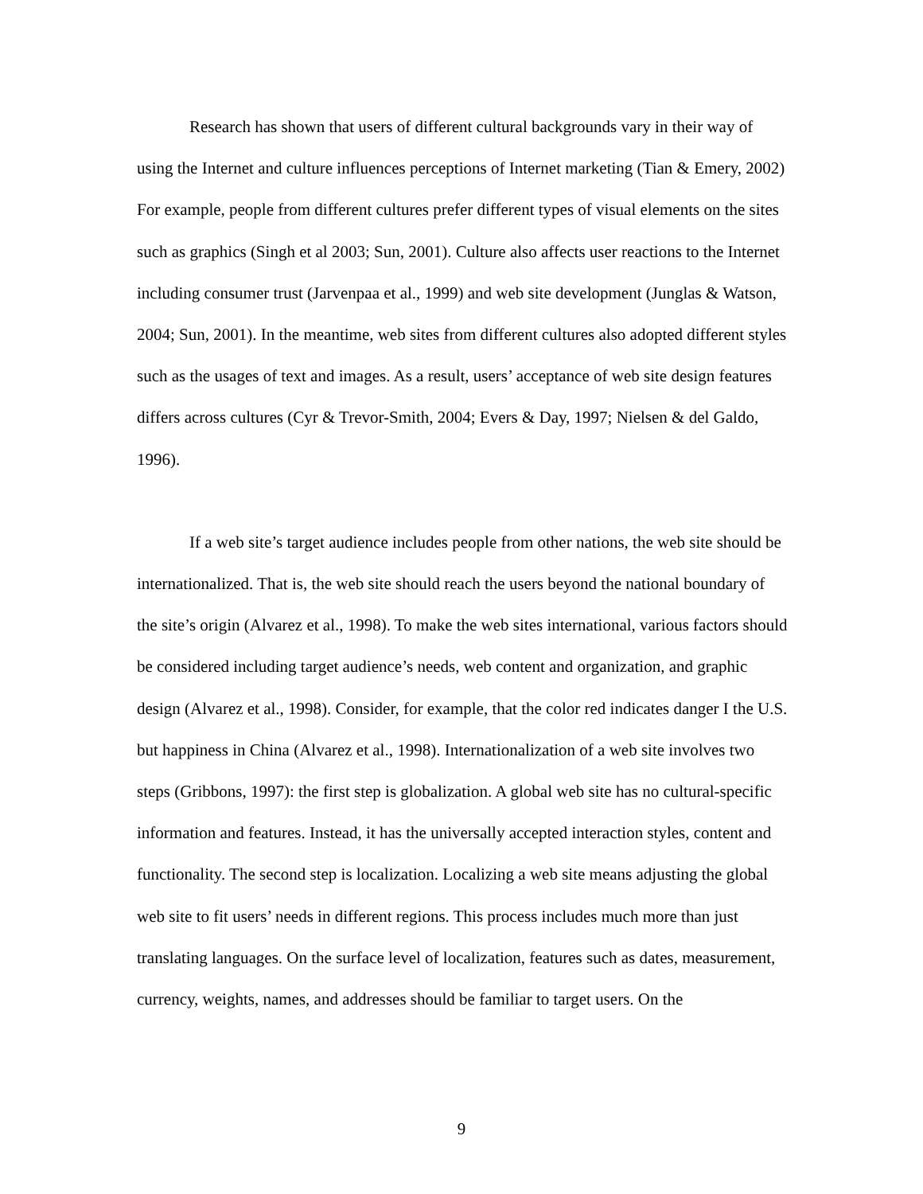Research has shown that users of different cultural backgrounds vary in their way of using the Internet and culture influences perceptions of Internet marketing (Tian & Emery, 2002) For example, people from different cultures prefer different types of visual elements on the sites such as graphics (Singh et al 2003; Sun, 2001). Culture also affects user reactions to the Internet including consumer trust (Jarvenpaa et al., 1999) and web site development (Junglas & Watson, 2004; Sun, 2001). In the meantime, web sites from different cultures also adopted different styles such as the usages of text and images. As a result, users’ acceptance of web site design features differs across cultures (Cyr & Trevor-Smith, 2004; Evers & Day, 1997; Nielsen & del Galdo, 1996).
If a web site’s target audience includes people from other nations, the web site should be internationalized. That is, the web site should reach the users beyond the national boundary of the site’s origin (Alvarez et al., 1998). To make the web sites international, various factors should be considered including target audience’s needs, web content and organization, and graphic design (Alvarez et al., 1998). Consider, for example, that the color red indicates danger I the U.S. but happiness in China (Alvarez et al., 1998). Internationalization of a web site involves two steps (Gribbons, 1997): the first step is globalization. A global web site has no cultural-specific information and features. Instead, it has the universally accepted interaction styles, content and functionality. The second step is localization. Localizing a web site means adjusting the global web site to fit users’ needs in different regions. This process includes much more than just translating languages. On the surface level of localization, features such as dates, measurement, currency, weights, names, and addresses should be familiar to target users. On the
9